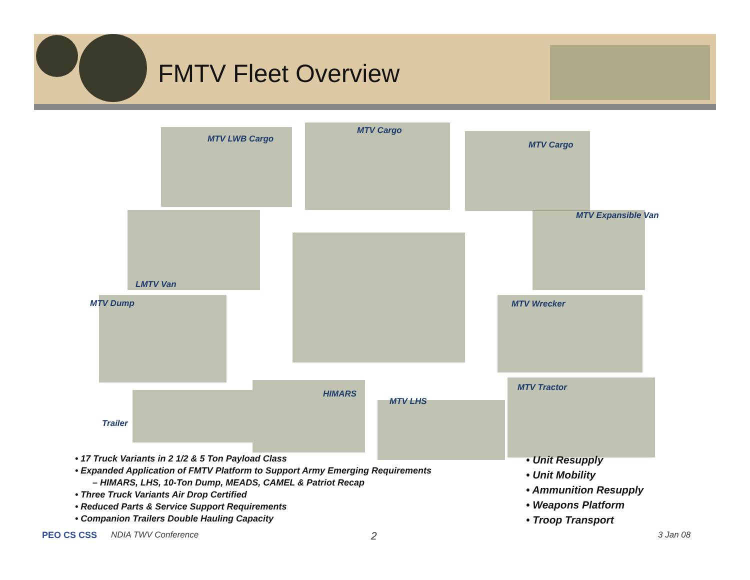FMTV Fleet Overview
MTV LWB Cargo
MTV Cargo
MTV Cargo
MTV Expansible Van
LMTV Van
MTV Dump MTV Wrecker
MTV Tractor
HIMARS
MTV LHS
Trailer
• 17 Truck Variants in 2 1/2 & 5 Ton Payload Class
• Expanded Application of FMTV Platform to Support Army Emerging Requirements
– HIMARS, LHS, 10-Ton Dump, MEADS, CAMEL & Patriot Recap
• Three Truck Variants Air Drop Certified
• Reduced Parts & Service Support Requirements
• Companion Trailers Double Hauling Capacity
• Unit Resupply
• Unit Mobility
• Ammunition Resupply
• Weapons Platform
• Troop Transport
PEO CS CSS NDIA TWV Conference 2 3 Jan 08